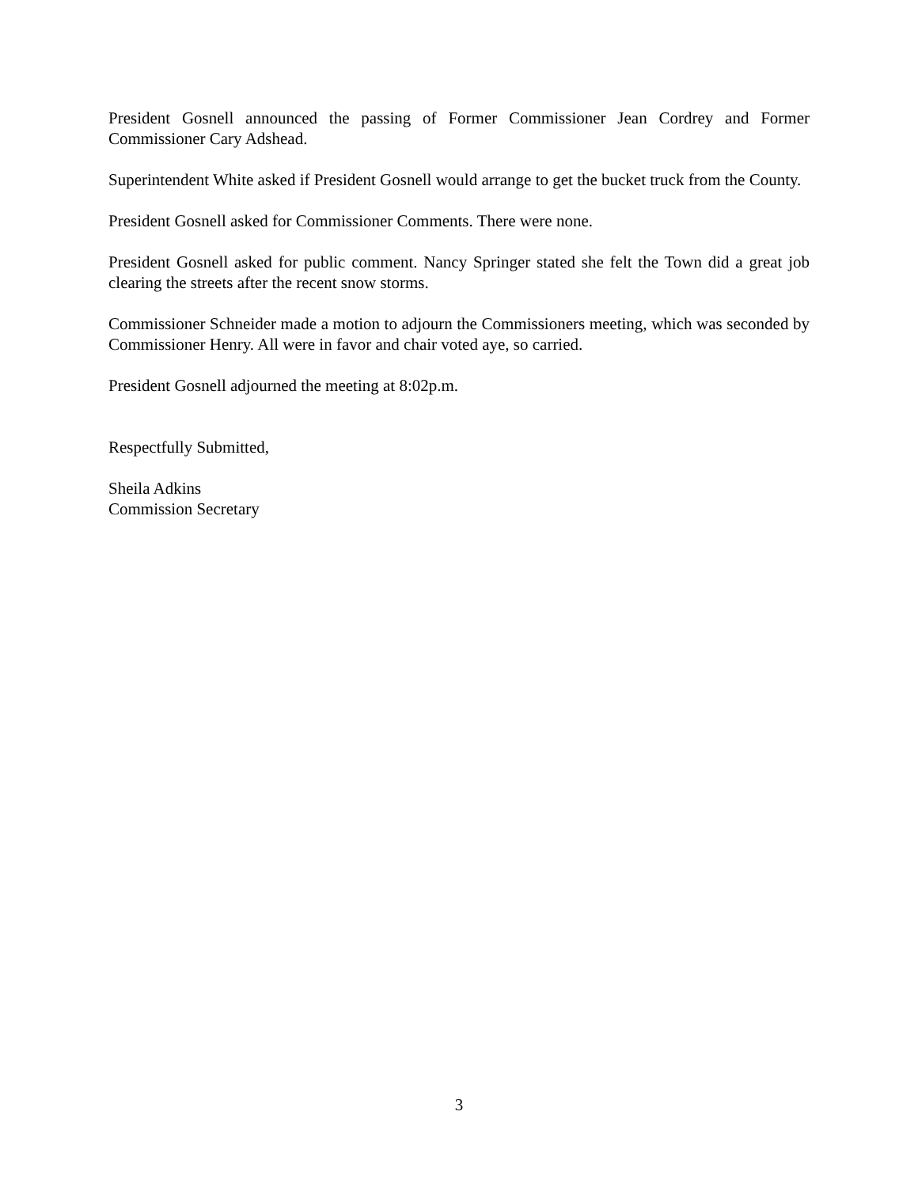President Gosnell announced the passing of Former Commissioner Jean Cordrey and Former Commissioner Cary Adshead.
Superintendent White asked if President Gosnell would arrange to get the bucket truck from the County.
President Gosnell asked for Commissioner Comments. There were none.
President Gosnell asked for public comment. Nancy Springer stated she felt the Town did a great job clearing the streets after the recent snow storms.
Commissioner Schneider made a motion to adjourn the Commissioners meeting, which was seconded by Commissioner Henry. All were in favor and chair voted aye, so carried.
President Gosnell adjourned the meeting at 8:02p.m.
Respectfully Submitted,
Sheila Adkins
Commission Secretary
3